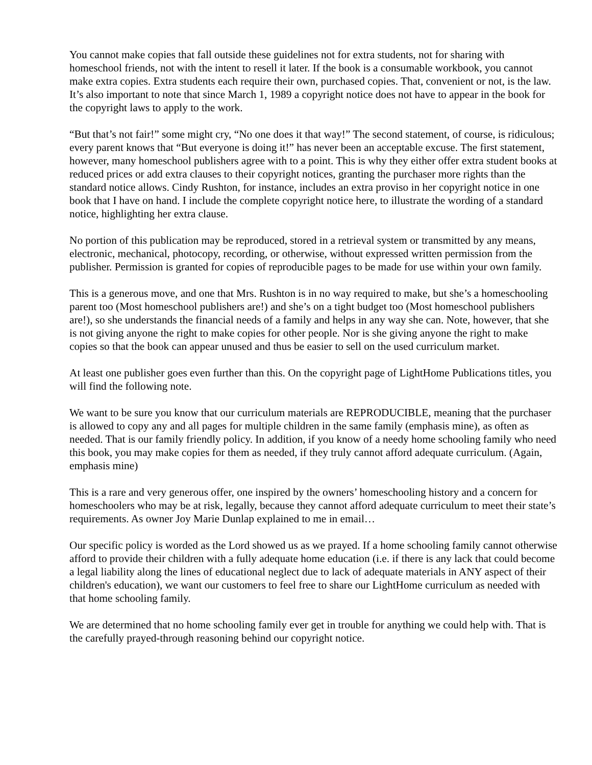You cannot make copies that fall outside these guidelines not for extra students, not for sharing with homeschool friends, not with the intent to resell it later. If the book is a consumable workbook, you cannot make extra copies. Extra students each require their own, purchased copies. That, convenient or not, is the law. It’s also important to note that since March 1, 1989 a copyright notice does not have to appear in the book for the copyright laws to apply to the work.
“But that’s not fair!” some might cry, “No one does it that way!” The second statement, of course, is ridiculous; every parent knows that “But everyone is doing it!” has never been an acceptable excuse. The first statement, however, many homeschool publishers agree with to a point. This is why they either offer extra student books at reduced prices or add extra clauses to their copyright notices, granting the purchaser more rights than the standard notice allows. Cindy Rushton, for instance, includes an extra proviso in her copyright notice in one book that I have on hand. I include the complete copyright notice here, to illustrate the wording of a standard notice, highlighting her extra clause.
No portion of this publication may be reproduced, stored in a retrieval system or transmitted by any means, electronic, mechanical, photocopy, recording, or otherwise, without expressed written permission from the publisher. Permission is granted for copies of reproducible pages to be made for use within your own family.
This is a generous move, and one that Mrs. Rushton is in no way required to make, but she’s a homeschooling parent too (Most homeschool publishers are!) and she’s on a tight budget too (Most homeschool publishers are!), so she understands the financial needs of a family and helps in any way she can. Note, however, that she is not giving anyone the right to make copies for other people. Nor is she giving anyone the right to make copies so that the book can appear unused and thus be easier to sell on the used curriculum market.
At least one publisher goes even further than this. On the copyright page of LightHome Publications titles, you will find the following note.
We want to be sure you know that our curriculum materials are REPRODUCIBLE, meaning that the purchaser is allowed to copy any and all pages for multiple children in the same family (emphasis mine), as often as needed. That is our family friendly policy. In addition, if you know of a needy home schooling family who need this book, you may make copies for them as needed, if they truly cannot afford adequate curriculum. (Again, emphasis mine)
This is a rare and very generous offer, one inspired by the owners’ homeschooling history and a concern for homeschoolers who may be at risk, legally, because they cannot afford adequate curriculum to meet their state’s requirements. As owner Joy Marie Dunlap explained to me in email…
Our specific policy is worded as the Lord showed us as we prayed. If a home schooling family cannot otherwise afford to provide their children with a fully adequate home education (i.e. if there is any lack that could become a legal liability along the lines of educational neglect due to lack of adequate materials in ANY aspect of their children's education), we want our customers to feel free to share our LightHome curriculum as needed with that home schooling family.
We are determined that no home schooling family ever get in trouble for anything we could help with. That is the carefully prayed-through reasoning behind our copyright notice.